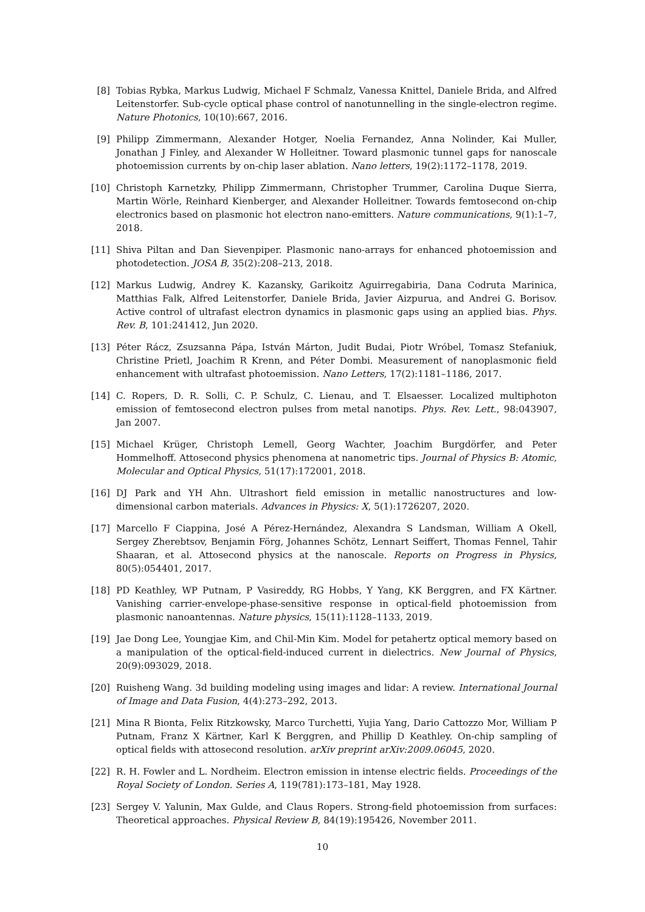[8] Tobias Rybka, Markus Ludwig, Michael F Schmalz, Vanessa Knittel, Daniele Brida, and Alfred Leitenstorfer. Sub-cycle optical phase control of nanotunnelling in the single-electron regime. Nature Photonics, 10(10):667, 2016.
[9] Philipp Zimmermann, Alexander Hotger, Noelia Fernandez, Anna Nolinder, Kai Muller, Jonathan J Finley, and Alexander W Holleitner. Toward plasmonic tunnel gaps for nanoscale photoemission currents by on-chip laser ablation. Nano letters, 19(2):1172–1178, 2019.
[10]
Christoph Karnetzky, Philipp Zimmermann, Christopher Trummer, Carolina Duque Sierra, Martin Wörle, Reinhard Kienberger, and Alexander Holleitner. Towards femtosecond on-chip electronics based on plasmonic hot electron nano-emitters. Nature communications, 9(1):1–7, 2018.
[11]
Shiva Piltan and Dan Sievenpiper. Plasmonic nano-arrays for enhanced photoemission and photodetection. JOSA B, 35(2):208–213, 2018.
[12]
Markus Ludwig, Andrey K. Kazansky, Garikoitz Aguirregabiria, Dana Codruta Marinica, Matthias Falk, Alfred Leitenstorfer, Daniele Brida, Javier Aizpurua, and Andrei G. Borisov. Active control of ultrafast electron dynamics in plasmonic gaps using an applied bias. Phys. Rev. B, 101:241412, Jun 2020.
[13]
Péter Rácz, Zsuzsanna Pápa, István Márton, Judit Budai, Piotr Wróbel, Tomasz Stefaniuk, Christine Prietl, Joachim R Krenn, and Péter Dombi. Measurement of nanoplasmonic field enhancement with ultrafast photoemission. Nano Letters, 17(2):1181–1186, 2017.
[14]
C. Ropers, D. R. Solli, C. P. Schulz, C. Lienau, and T. Elsaesser. Localized multiphoton emission of femtosecond electron pulses from metal nanotips. Phys. Rev. Lett., 98:043907, Jan 2007.
[15]
Michael Krüger, Christoph Lemell, Georg Wachter, Joachim Burgdörfer, and Peter Hommelhoff. Attosecond physics phenomena at nanometric tips. Journal of Physics B: Atomic, Molecular and Optical Physics, 51(17):172001, 2018.
[16]
DJ Park and YH Ahn. Ultrashort field emission in metallic nanostructures and low-dimensional carbon materials. Advances in Physics: X, 5(1):1726207, 2020.
[17]
Marcello F Ciappina, José A Pérez-Hernández, Alexandra S Landsman, William A Okell, Sergey Zherebtsov, Benjamin Förg, Johannes Schötz, Lennart Seiffert, Thomas Fennel, Tahir Shaaran, et al. Attosecond physics at the nanoscale. Reports on Progress in Physics, 80(5):054401, 2017.
[18]
PD Keathley, WP Putnam, P Vasireddy, RG Hobbs, Y Yang, KK Berggren, and FX Kärtner. Vanishing carrier-envelope-phase-sensitive response in optical-field photoemission from plasmonic nanoantennas. Nature physics, 15(11):1128–1133, 2019.
[19]
Jae Dong Lee, Youngjae Kim, and Chil-Min Kim. Model for petahertz optical memory based on a manipulation of the optical-field-induced current in dielectrics. New Journal of Physics, 20(9):093029, 2018.
[20]
Ruisheng Wang. 3d building modeling using images and lidar: A review. International Journal of Image and Data Fusion, 4(4):273–292, 2013.
[21]
Mina R Bionta, Felix Ritzkowsky, Marco Turchetti, Yujia Yang, Dario Cattozzo Mor, William P Putnam, Franz X Kärtner, Karl K Berggren, and Phillip D Keathley. On-chip sampling of optical fields with attosecond resolution. arXiv preprint arXiv:2009.06045, 2020.
[22]
R. H. Fowler and L. Nordheim. Electron emission in intense electric fields. Proceedings of the Royal Society of London. Series A, 119(781):173–181, May 1928.
[23]
Sergey V. Yalunin, Max Gulde, and Claus Ropers. Strong-field photoemission from surfaces: Theoretical approaches. Physical Review B, 84(19):195426, November 2011.
10